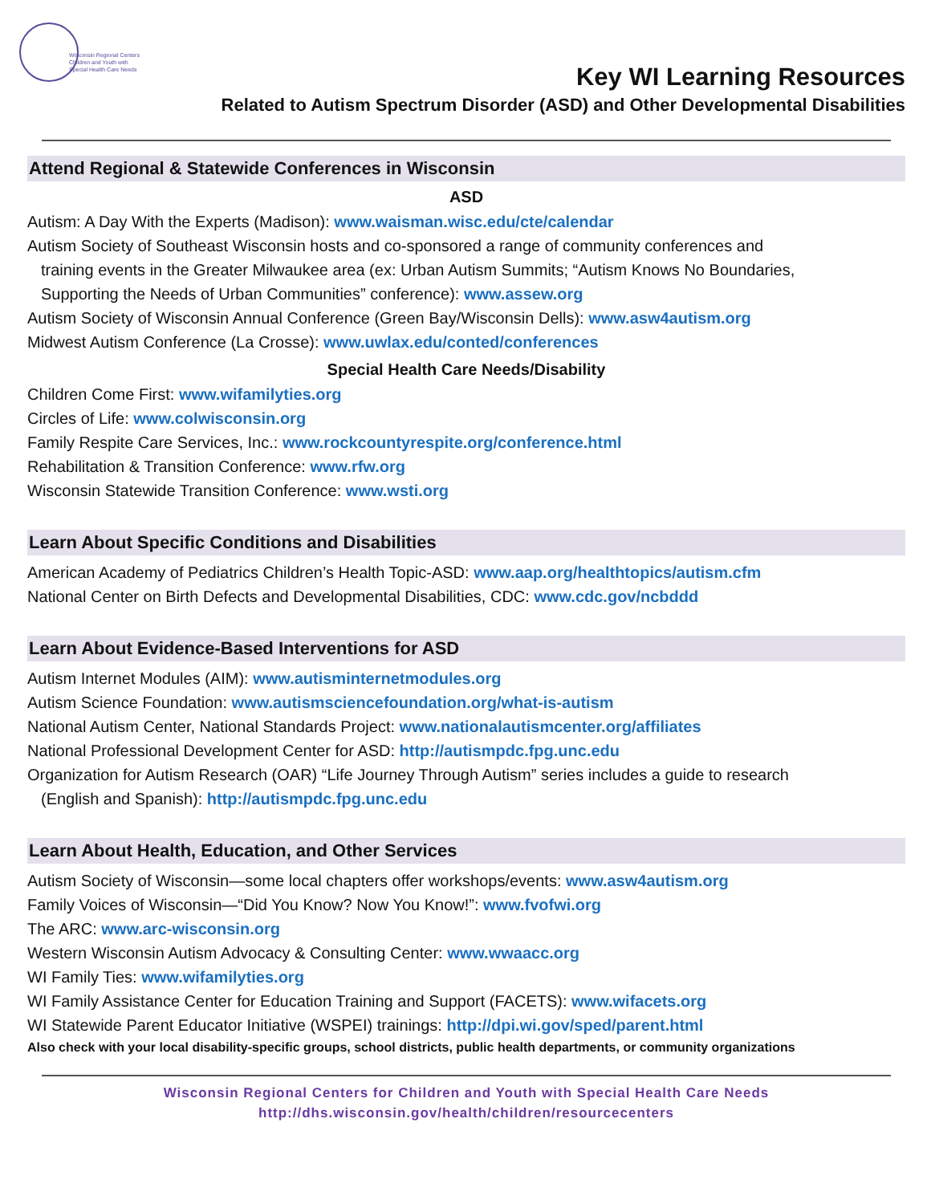Wisconsin Regional Centers
Children and Youth with
Special Health Care Needs
Key WI Learning Resources
Related to Autism Spectrum Disorder (ASD) and Other Developmental Disabilities
Attend Regional & Statewide Conferences in Wisconsin
ASD
Autism: A Day With the Experts (Madison): www.waisman.wisc.edu/cte/calendar
Autism Society of Southeast Wisconsin hosts and co-sponsored a range of community conferences and
training events in the Greater Milwaukee area (ex: Urban Autism Summits; “Autism Knows No Boundaries,
Supporting the Needs of Urban Communities” conference): www.assew.org
Autism Society of Wisconsin Annual Conference (Green Bay/Wisconsin Dells): www.asw4autism.org
Midwest Autism Conference (La Crosse): www.uwlax.edu/conted/conferences
Special Health Care Needs/Disability
Children Come First: www.wifamilyties.org
Circles of Life: www.colwisconsin.org
Family Respite Care Services, Inc.: www.rockcountyrespite.org/conference.html
Rehabilitation & Transition Conference: www.rfw.org
Wisconsin Statewide Transition Conference: www.wsti.org
Learn About Specific Conditions and Disabilities
American Academy of Pediatrics Children’s Health Topic-ASD: www.aap.org/healthtopics/autism.cfm
National Center on Birth Defects and Developmental Disabilities, CDC: www.cdc.gov/ncbddd
Learn About Evidence-Based Interventions for ASD
Autism Internet Modules (AIM): www.autisminternetmodules.org
Autism Science Foundation: www.autismsciencefoundation.org/what-is-autism
National Autism Center, National Standards Project: www.nationalautismcenter.org/affiliates
National Professional Development Center for ASD: http://autismpdc.fpg.unc.edu
Organization for Autism Research (OAR) “Life Journey Through Autism” series includes a guide to research
(English and Spanish): http://autismpdc.fpg.unc.edu
Learn About Health, Education, and Other Services
Autism Society of Wisconsin—some local chapters offer workshops/events: www.asw4autism.org
Family Voices of Wisconsin—“Did You Know? Now You Know!”: www.fvofwi.org
The ARC: www.arc-wisconsin.org
Western Wisconsin Autism Advocacy & Consulting Center: www.wwaacc.org
WI Family Ties: www.wifamilyties.org
WI Family Assistance Center for Education Training and Support (FACETS): www.wifacets.org
WI Statewide Parent Educator Initiative (WSPEI) trainings: http://dpi.wi.gov/sped/parent.html
Also check with your local disability-specific groups, school districts, public health departments, or community organizations
Wisconsin Regional Centers for Children and Youth with Special Health Care Needs
http://dhs.wisconsin.gov/health/children/resourcecenters